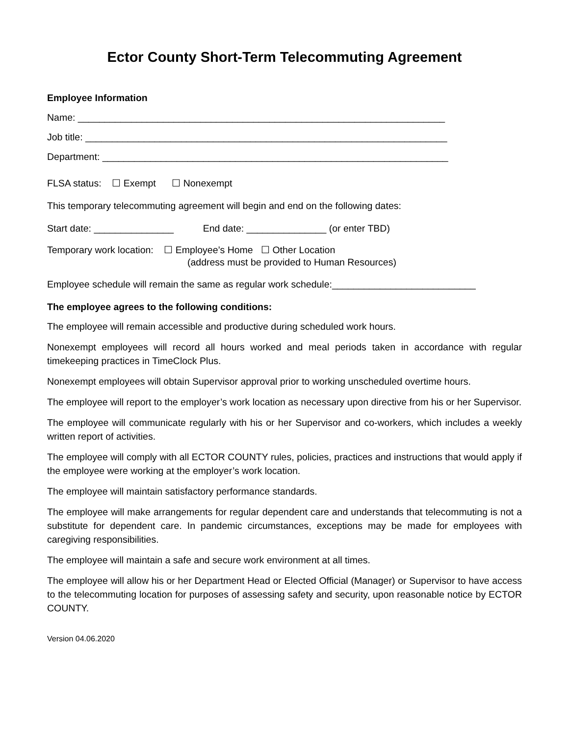Ector County Short-Term Telecommuting Agreement
Employee Information
Name: _____________________________________________________________________
Job title: ____________________________________________________________________
Department: _________________________________________________________________
FLSA status: ☐ Exempt ☐ Nonexempt
This temporary telecommuting agreement will begin and end on the following dates:
Start date: _______________ End date: _______________ (or enter TBD)
Temporary work location: ☐ Employee’s Home ☐ Other Location
(address must be provided to Human Resources)
Employee schedule will remain the same as regular work schedule:___________________________
The employee agrees to the following conditions:
The employee will remain accessible and productive during scheduled work hours.
Nonexempt employees will record all hours worked and meal periods taken in accordance with regular timekeeping practices in TimeClock Plus.
Nonexempt employees will obtain Supervisor approval prior to working unscheduled overtime hours.
The employee will report to the employer’s work location as necessary upon directive from his or her Supervisor.
The employee will communicate regularly with his or her Supervisor and co-workers, which includes a weekly written report of activities.
The employee will comply with all ECTOR COUNTY rules, policies, practices and instructions that would apply if the employee were working at the employer’s work location.
The employee will maintain satisfactory performance standards.
The employee will make arrangements for regular dependent care and understands that telecommuting is not a substitute for dependent care. In pandemic circumstances, exceptions may be made for employees with caregiving responsibilities.
The employee will maintain a safe and secure work environment at all times.
The employee will allow his or her Department Head or Elected Official (Manager) or Supervisor to have access to the telecommuting location for purposes of assessing safety and security, upon reasonable notice by ECTOR COUNTY.
Version 04.06.2020